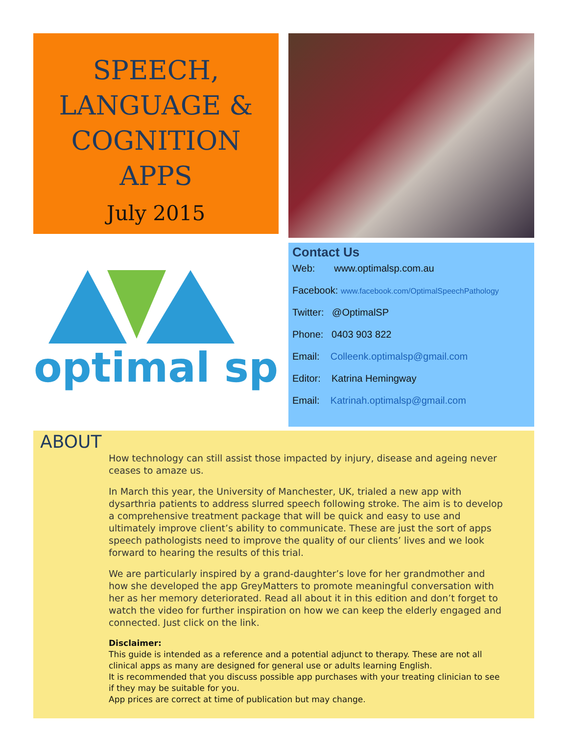SPEECH,
LANGUAGE &
COGNITION
APPS
July 2015
optimal sp
Contact Us
Web: www.optimalsp.com.au
Facebook: www.facebook.com/OptimalSpeechPathology
Twitter: @OptimalSP
Phone: 0403 903 822
Email: Colleenk.optimalsp@gmail.com
Editor: Katrina Hemingway
Email: Katrinah.optimalsp@gmail.com
ABOUT
How technology can still assist those impacted by injury, disease and ageing never ceases to amaze us.
In March this year, the University of Manchester, UK, trialed a new app with dysarthria patients to address slurred speech following stroke. The aim is to develop a comprehensive treatment package that will be quick and easy to use and ultimately improve client’s ability to communicate. These are just the sort of apps speech pathologists need to improve the quality of our clients’ lives and we look forward to hearing the results of this trial.
We are particularly inspired by a grand-daughter’s love for her grandmother and how she developed the app GreyMatters to promote meaningful conversation with her as her memory deteriorated. Read all about it in this edition and don’t forget to watch the video for further inspiration on how we can keep the elderly engaged and connected. Just click on the link.
Disclaimer:
This guide is intended as a reference and a potential adjunct to therapy. These are not all clinical apps as many are designed for general use or adults learning English.
It is recommended that you discuss possible app purchases with your treating clinician to see if they may be suitable for you.
App prices are correct at time of publication but may change.